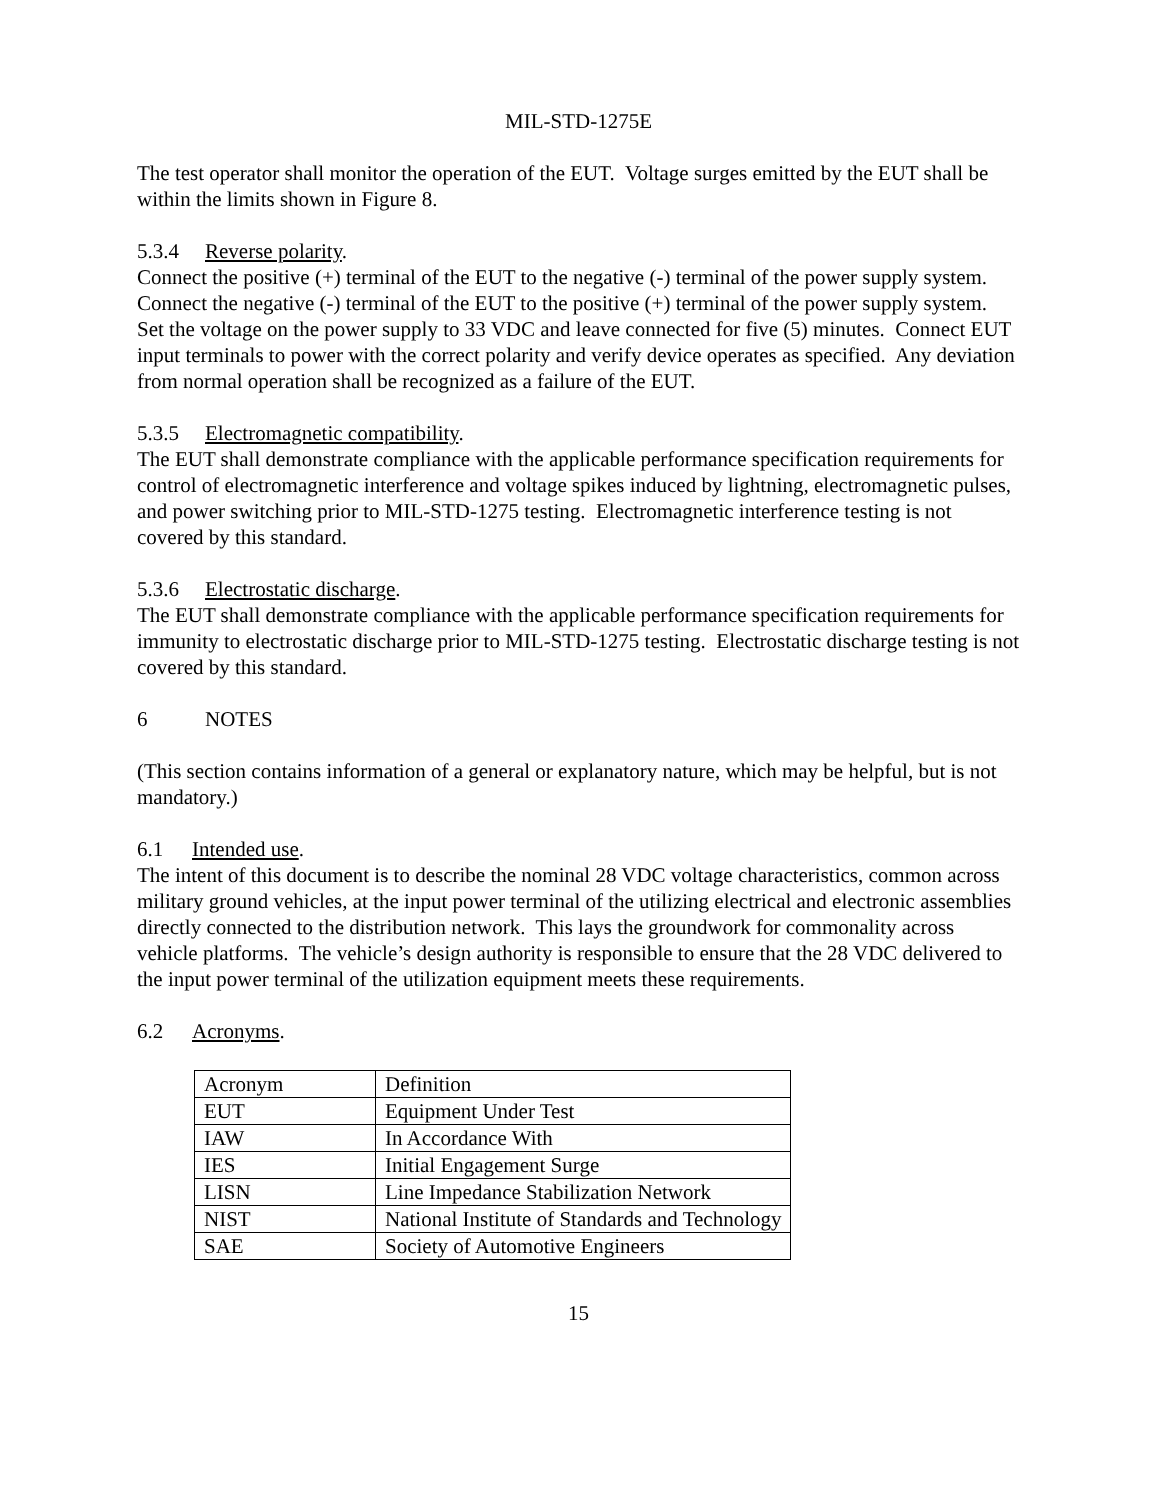MIL-STD-1275E
The test operator shall monitor the operation of the EUT. Voltage surges emitted by the EUT shall be within the limits shown in Figure 8.
5.3.4 Reverse polarity.
Connect the positive (+) terminal of the EUT to the negative (-) terminal of the power supply system. Connect the negative (-) terminal of the EUT to the positive (+) terminal of the power supply system. Set the voltage on the power supply to 33 VDC and leave connected for five (5) minutes. Connect EUT input terminals to power with the correct polarity and verify device operates as specified. Any deviation from normal operation shall be recognized as a failure of the EUT.
5.3.5 Electromagnetic compatibility.
The EUT shall demonstrate compliance with the applicable performance specification requirements for control of electromagnetic interference and voltage spikes induced by lightning, electromagnetic pulses, and power switching prior to MIL-STD-1275 testing. Electromagnetic interference testing is not covered by this standard.
5.3.6 Electrostatic discharge.
The EUT shall demonstrate compliance with the applicable performance specification requirements for immunity to electrostatic discharge prior to MIL-STD-1275 testing. Electrostatic discharge testing is not covered by this standard.
6 NOTES
(This section contains information of a general or explanatory nature, which may be helpful, but is not mandatory.)
6.1 Intended use.
The intent of this document is to describe the nominal 28 VDC voltage characteristics, common across military ground vehicles, at the input power terminal of the utilizing electrical and electronic assemblies directly connected to the distribution network. This lays the groundwork for commonality across vehicle platforms. The vehicle’s design authority is responsible to ensure that the 28 VDC delivered to the input power terminal of the utilization equipment meets these requirements.
6.2 Acronyms.
| Acronym | Definition |
| EUT | Equipment Under Test |
| IAW | In Accordance With |
| IES | Initial Engagement Surge |
| LISN | Line Impedance Stabilization Network |
| NIST | National Institute of Standards and Technology |
| SAE | Society of Automotive Engineers |
15